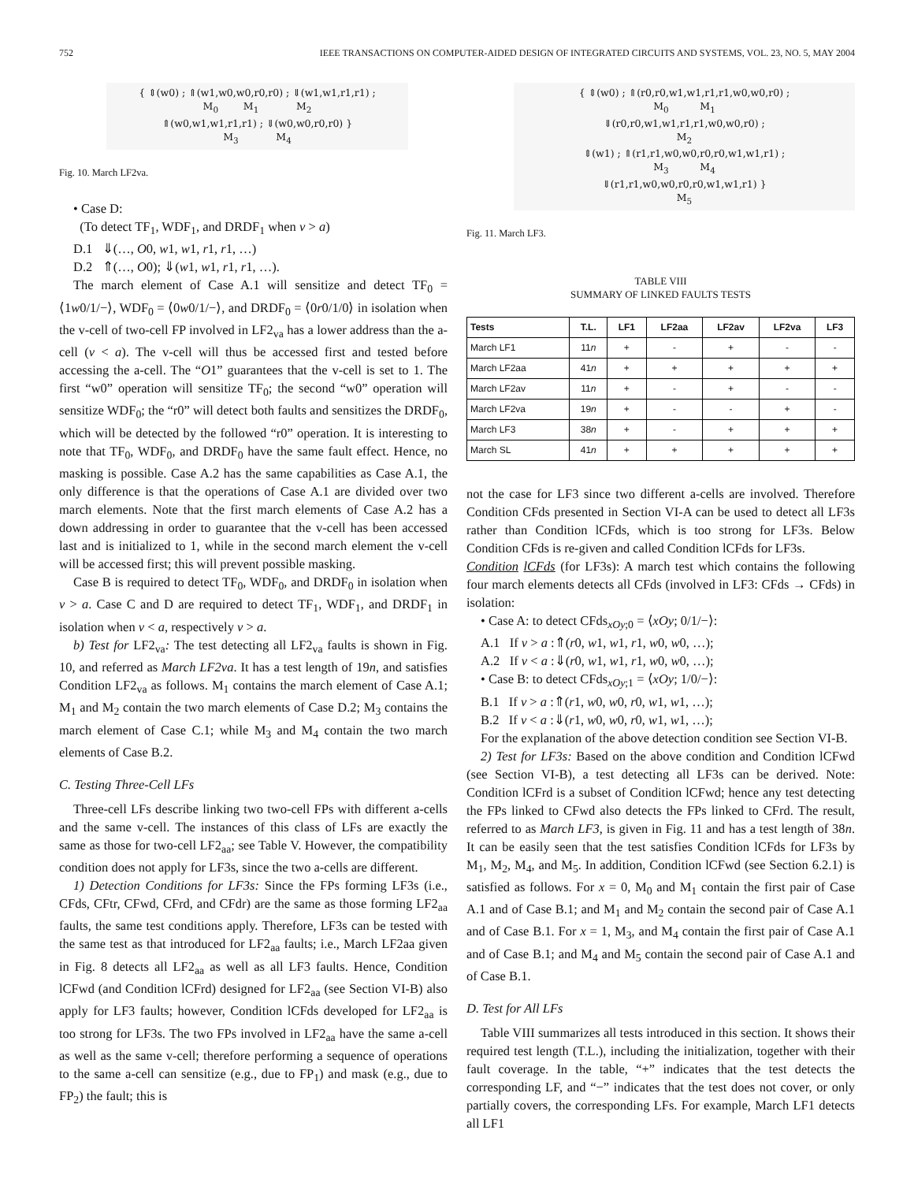752 IEEE TRANSACTIONS ON COMPUTER-AIDED DESIGN OF INTEGRATED CIRCUITS AND SYSTEMS, VOL. 23, NO. 5, MAY 2004
{ ⇕(w0) ; ⇑(w1,w0,w0,r0,r0) ; ⇓(w1,w1,r1,r1) ; M<sub>0</sub> M<sub>1</sub> M<sub>2</sub> ⇑(w0,w1,w1,r1,r1) ; ⇓(w0,w0,r0,r0) } M<sub>3</sub> M<sub>4</sub>
Fig. 10. March LF2va.
• Case D:
(To detect TF<sub>1</sub>, WDF<sub>1</sub>, and DRDF<sub>1</sub> when v > a)
D.1 ⇓(…, O0, w1, w1, r1, r1, …)
D.2 ⇑(…, O0); ⇓(w1, w1, r1, r1, …).
The march element of Case A.1 will sensitize and detect TF<sub>0</sub> = ⟨1w0/1/−⟩, WDF<sub>0</sub> = ⟨0w0/1/−⟩, and DRDF<sub>0</sub> = ⟨0r0/1/0⟩ in isolation when the v-cell of two-cell FP involved in LF2<sub>va</sub> has a lower address than the a-cell (v < a). The v-cell will thus be accessed first and tested before accessing the a-cell. The “O1” guarantees that the v-cell is set to 1. The first “w0” operation will sensitize TF<sub>0</sub>; the second “w0” operation will sensitize WDF<sub>0</sub>; the “r0” will detect both faults and sensitizes the DRDF<sub>0</sub>, which will be detected by the followed “r0” operation. It is interesting to note that TF<sub>0</sub>, WDF<sub>0</sub>, and DRDF<sub>0</sub> have the same fault effect. Hence, no masking is possible. Case A.2 has the same capabilities as Case A.1, the only difference is that the operations of Case A.1 are divided over two march elements. Note that the first march elements of Case A.2 has a down addressing in order to guarantee that the v-cell has been accessed last and is initialized to 1, while in the second march element the v-cell will be accessed first; this will prevent possible masking.
Case B is required to detect TF<sub>0</sub>, WDF<sub>0</sub>, and DRDF<sub>0</sub> in isolation when v > a. Case C and D are required to detect TF<sub>1</sub>, WDF<sub>1</sub>, and DRDF<sub>1</sub> in isolation when v < a, respectively v > a.
b) Test for LF2<sub>va</sub>: The test detecting all LF2<sub>va</sub> faults is shown in Fig. 10, and referred as March LF2va. It has a test length of 19n, and satisfies Condition LF2<sub>va</sub> as follows. M<sub>1</sub> contains the march element of Case A.1; M<sub>1</sub> and M<sub>2</sub> contain the two march elements of Case D.2; M<sub>3</sub> contains the march element of Case C.1; while M<sub>3</sub> and M<sub>4</sub> contain the two march elements of Case B.2.
C. Testing Three-Cell LFs
Three-cell LFs describe linking two two-cell FPs with different a-cells and the same v-cell. The instances of this class of LFs are exactly the same as those for two-cell LF2<sub>aa</sub>; see Table V. However, the compatibility condition does not apply for LF3s, since the two a-cells are different.
1) Detection Conditions for LF3s: Since the FPs forming LF3s (i.e., CFds, CFtr, CFwd, CFrd, and CFdr) are the same as those forming LF2<sub>aa</sub> faults, the same test conditions apply. Therefore, LF3s can be tested with the same test as that introduced for LF2<sub>aa</sub> faults; i.e., March LF2aa given in Fig. 8 detects all LF2<sub>aa</sub> as well as all LF3 faults. Hence, Condition lCFwd (and Condition lCFrd) designed for LF2<sub>aa</sub> (see Section VI-B) also apply for LF3 faults; however, Condition lCFds developed for LF2<sub>aa</sub> is too strong for LF3s. The two FPs involved in LF2<sub>aa</sub> have the same a-cell as well as the same v-cell; therefore performing a sequence of operations to the same a-cell can sensitize (e.g., due to FP<sub>1</sub>) and mask (e.g., due to FP<sub>2</sub>) the fault; this is
{ ⇕(w0) ; ⇑(r0,r0,w1,w1,r1,r1,w0,w0,r0) ; M<sub>0</sub> M<sub>1</sub> ⇓(r0,r0,w1,w1,r1,r1,w0,w0,r0) ; M<sub>2</sub> ⇕(w1) ; ⇑(r1,r1,w0,w0,r0,r0,w1,w1,r1) ; M<sub>3</sub> M<sub>4</sub> ⇓(r1,r1,w0,w0,r0,r0,w1,w1,r1) } M<sub>5</sub>
Fig. 11. March LF3.
TABLE VIII
SUMMARY OF LINKED FAULTS TESTS
| Tests | T.L. | LF1 | LF2aa | LF2av | LF2va | LF3 |
| --- | --- | --- | --- | --- | --- | --- |
| March LF1 | 11 n | + | - | + | - | - |
| March LF2aa | 41 n | + | + | + | + | + |
| March LF2av | 11 n | + | - | + | - | - |
| March LF2va | 19 n | + | - | - | + | - |
| March LF3 | 38 n | + | - | + | + | + |
| March SL | 41 n | + | + | + | + | + |
not the case for LF3 since two different a-cells are involved. Therefore Condition CFds presented in Section VI-A can be used to detect all LF3s rather than Condition lCFds, which is too strong for LF3s. Below Condition CFds is re-given and called Condition lCFds for LF3s.
Condition lCFds (for LF3s): A march test which contains the following four march elements detects all CFds (involved in LF3: CFds → CFds) in isolation:
• Case A: to detect CFds<sub>xOy;0</sub> = ⟨xOy; 0/1/−⟩:
A.1 If v > a :⇑(r0, w1, w1, r1, w0, w0, …);
A.2 If v < a :⇓(r0, w1, w1, r1, w0, w0, …);
• Case B: to detect CFds<sub>xOy;1</sub> = ⟨xOy; 1/0/−⟩:
B.1 If v > a :⇑(r1, w0, w0, r0, w1, w1, …);
B.2 If v < a :⇓(r1, w0, w0, r0, w1, w1, …);
For the explanation of the above detection condition see Section VI-B.
2) Test for LF3s: Based on the above condition and Condition lCFwd (see Section VI-B), a test detecting all LF3s can be derived. Note: Condition lCFrd is a subset of Condition lCFwd; hence any test detecting the FPs linked to CFwd also detects the FPs linked to CFrd. The result, referred to as March LF3, is given in Fig. 11 and has a test length of 38n. It can be easily seen that the test satisfies Condition lCFds for LF3s by M<sub>1</sub>, M<sub>2</sub>, M<sub>4</sub>, and M<sub>5</sub>. In addition, Condition lCFwd (see Section 6.2.1) is satisfied as follows. For x = 0, M<sub>0</sub> and M<sub>1</sub> contain the first pair of Case A.1 and of Case B.1; and M<sub>1</sub> and M<sub>2</sub> contain the second pair of Case A.1 and of Case B.1. For x = 1, M<sub>3</sub>, and M<sub>4</sub> contain the first pair of Case A.1 and of Case B.1; and M<sub>4</sub> and M<sub>5</sub> contain the second pair of Case A.1 and of Case B.1.
D. Test for All LFs
Table VIII summarizes all tests introduced in this section. It shows their required test length (T.L.), including the initialization, together with their fault coverage. In the table, “+” indicates that the test detects the corresponding LF, and “−” indicates that the test does not cover, or only partially covers, the corresponding LFs. For example, March LF1 detects all LF1